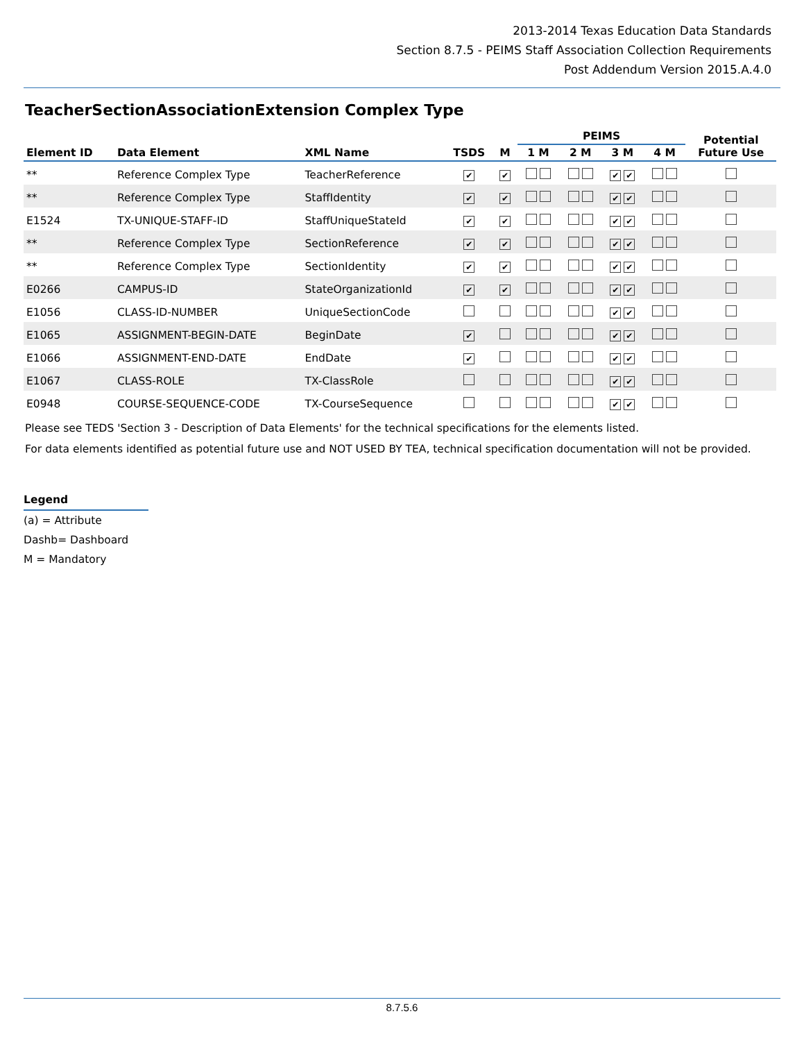2013-2014 Texas Education Data Standards
Section 8.7.5 - PEIMS Staff Association Collection Requirements
Post Addendum Version 2015.A.4.0
TeacherSectionAssociationExtension Complex Type
| | | | | | PEIMS | | | | Potential Future Use |
| --- | --- | --- | --- | --- | --- | --- | --- | --- | --- |
| Element ID | Data Element | XML Name | TSDS | M | 1 M | 2 M | 3 M | 4 M | |
| ** | Reference Complex Type | TeacherReference | ✔ | ✔ | | | ✔ ✔ | | |
| ** | Reference Complex Type | StaffIdentity | ✔ | ✔ | | | ✔ ✔ | | |
| E1524 | TX-UNIQUE-STAFF-ID | StaffUniqueStateId | ✔ | ✔ | | | ✔ ✔ | | |
| ** | Reference Complex Type | SectionReference | ✔ | ✔ | | | ✔ ✔ | | |
| ** | Reference Complex Type | SectionIdentity | ✔ | ✔ | | | ✔ ✔ | | |
| E0266 | CAMPUS-ID | StateOrganizationId | ✔ | ✔ | | | ✔ ✔ | | |
| E1056 | CLASS-ID-NUMBER | UniqueSectionCode | | | | | ✔ ✔ | | |
| E1065 | ASSIGNMENT-BEGIN-DATE | BeginDate | ✔ | | | | ✔ ✔ | | |
| E1066 | ASSIGNMENT-END-DATE | EndDate | ✔ | | | | ✔ ✔ | | |
| E1067 | CLASS-ROLE | TX-ClassRole | | | | | ✔ ✔ | | |
| E0948 | COURSE-SEQUENCE-CODE | TX-CourseSequence | | | | | ✔ ✔ | | |
Please see TEDS 'Section 3 - Description of Data Elements' for the technical specifications for the elements listed.
For data elements identified as potential future use and NOT USED BY TEA, technical specification documentation will not be provided.
Legend
(a) = Attribute
Dashb= Dashboard
M = Mandatory
8.7.5.6